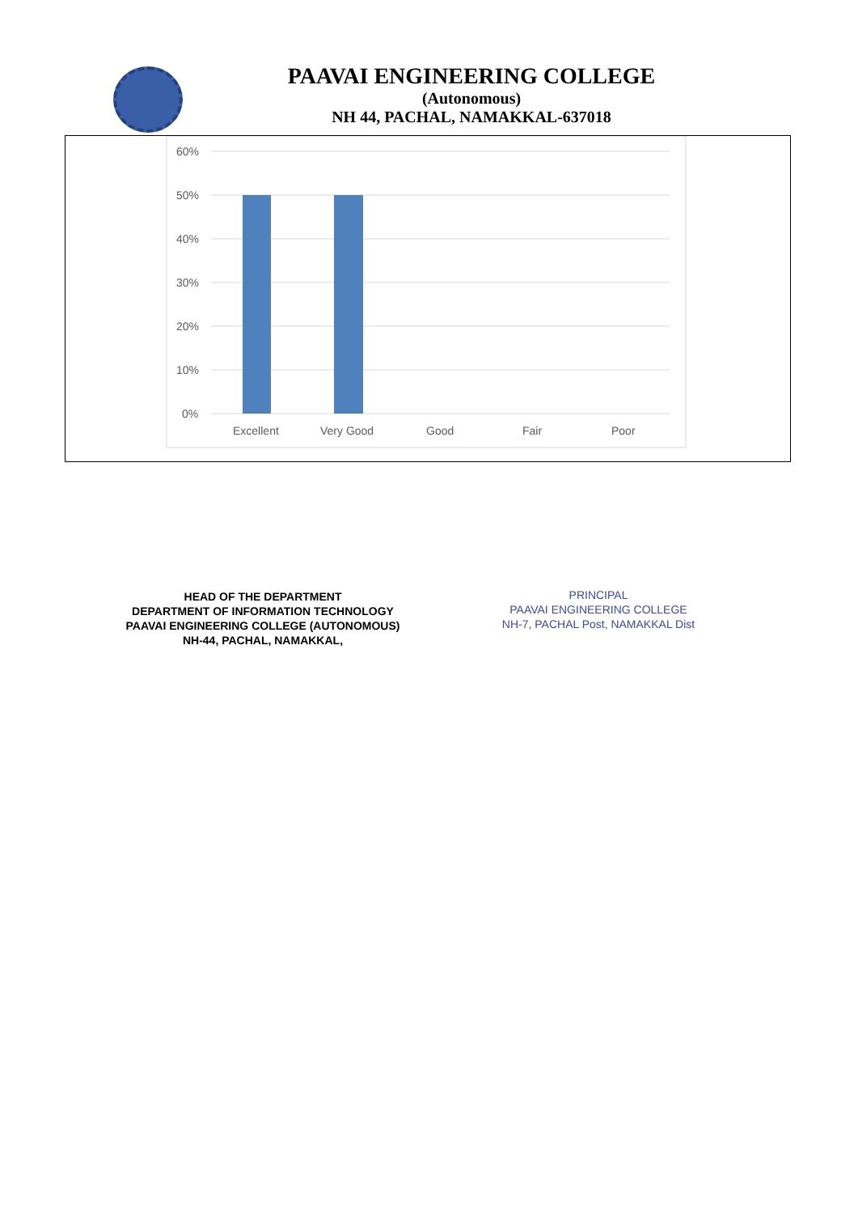PAAVAI ENGINEERING COLLEGE
(Autonomous)
NH 44, PACHAL, NAMAKKAL-637018
60%
50%
40%
30%
20%
10%
0%
Excellent
Very Good
Good
Fair
Poor
HEAD OF THE DEPARTMENT
DEPARTMENT OF INFORMATION TECHNOLOGY
PAAVAI ENGINEERING COLLEGE (AUTONOMOUS)
NH-44, PACHAL, NAMAKKAL,
PRINCIPAL
PAAVAI ENGINEERING COLLEGE
NH-7, PACHAL Post, NAMAKKAL Dist